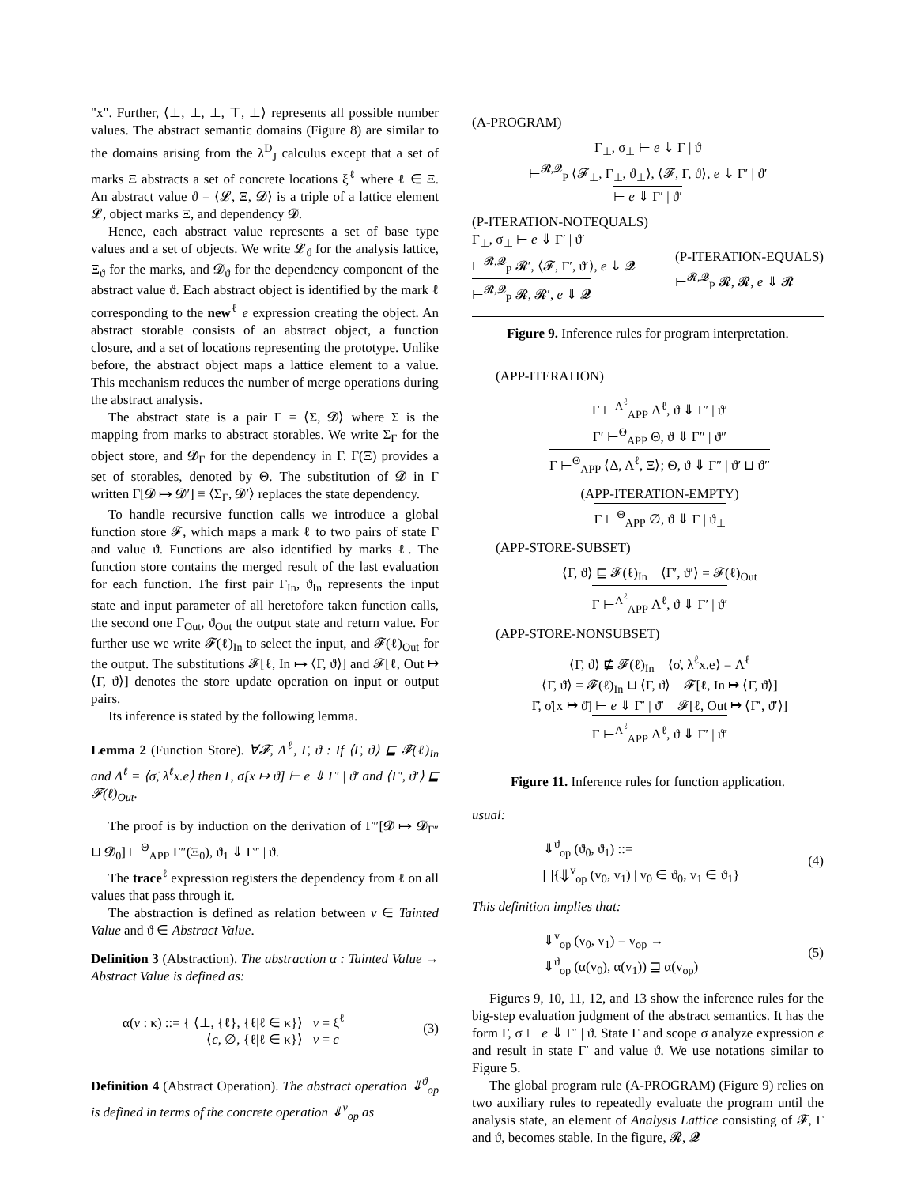"x". Further, ⟨⊥, ⊥, ⊥, ⊤, ⊥⟩ represents all possible number values. The abstract semantic domains (Figure 8) are similar to the domains arising from the λ<sup>D</sup><sub>J</sub> calculus except that a set of marks Ξ abstracts a set of concrete locations ξ<sup>ℓ</sup> where ℓ ∈ Ξ. An abstract value ϑ = ⟨𝓛, Ξ, 𝓓⟩ is a triple of a lattice element 𝓛, object marks Ξ, and dependency 𝓓.
Hence, each abstract value represents a set of base type values and a set of objects. We write 𝓛<sub>ϑ</sub> for the analysis lattice, Ξ<sub>ϑ</sub> for the marks, and 𝓓<sub>ϑ</sub> for the dependency component of the abstract value ϑ. Each abstract object is identified by the mark ℓ corresponding to the new<sup>ℓ</sup> e expression creating the object. An abstract storable consists of an abstract object, a function closure, and a set of locations representing the prototype. Unlike before, the abstract object maps a lattice element to a value. This mechanism reduces the number of merge operations during the abstract analysis.
The abstract state is a pair Γ = ⟨Σ, 𝓓⟩ where Σ is the mapping from marks to abstract storables. We write Σ<sub>Γ</sub> for the object store, and 𝓓<sub>Γ</sub> for the dependency in Γ. Γ(Ξ) provides a set of storables, denoted by Θ. The substitution of 𝓓 in Γ written Γ[𝓓 ↦ 𝓓′] ≡ ⟨Σ<sub>Γ</sub>, 𝓓′⟩ replaces the state dependency.
To handle recursive function calls we introduce a global function store 𝓕, which maps a mark ℓ to two pairs of state Γ and value ϑ. Functions are also identified by marks ℓ. The function store contains the merged result of the last evaluation for each function. The first pair Γ<sub>In</sub>, ϑ<sub>In</sub> represents the input state and input parameter of all heretofore taken function calls, the second one Γ<sub>Out</sub>, ϑ<sub>Out</sub> the output state and return value. For further use we write 𝓕(ℓ)<sub>In</sub> to select the input, and 𝓕(ℓ)<sub>Out</sub> for the output. The substitutions 𝓕[ℓ, In ↦ ⟨Γ, ϑ⟩] and 𝓕[ℓ, Out ↦ ⟨Γ, ϑ⟩] denotes the store update operation on input or output pairs.
Its inference is stated by the following lemma.
Lemma 2 (Function Store). ∀𝓕, Λ<sup>ℓ</sup>, Γ, ϑ : If ⟨Γ, ϑ⟩ ⊑ 𝓕(ℓ)<sub>In</sub> and Λ<sup>ℓ</sup> = ⟨σ̇, λ<sup>ℓ</sup>x.e⟩ then Γ, σ̇[x ↦ ϑ] ⊢ e ⇓ Γ′ | ϑ′ and ⟨Γ′, ϑ′⟩ ⊑ 𝓕(ℓ)<sub>Out</sub>.
The proof is by induction on the derivation of Γ″[𝓓 ↦ 𝓓<sub>Γ″</sub> ⊔ 𝓓<sub>0</sub>] ⊢<sup>Θ</sup><sub>APP</sub> Γ″(Ξ<sub>0</sub>), ϑ<sub>1</sub> ⇓ Γ‴ | ϑ.
The trace<sup>ℓ</sup> expression registers the dependency from ℓ on all values that pass through it.
The abstraction is defined as relation between v ∈ Tainted Value and ϑ ∈ Abstract Value.
Definition 3 (Abstraction). The abstraction α : Tainted Value → Abstract Value is defined as:
α(v : κ) ::= { ⟨⊥, {ℓ}, {ℓ|ℓ ∈ κ}⟩ v = ξ<sup>ℓ</sup>
⟨c, ∅, {ℓ|ℓ ∈ κ}⟩ v = c (3)
Definition 4 (Abstract Operation). The abstract operation ⇓<sup>ϑ</sup><sub>op</sub> is defined in terms of the concrete operation ⇓<sup>v</sup><sub>op</sub> as
(A-PROGRAM)
Γ<sub>⊥</sub>, σ<sub>⊥</sub> ⊢ e ⇓ Γ | ϑ
⊢<sup>𝓡,𝓠</sup><sub>P</sub> ⟨𝓕<sub>⊥</sub>, Γ<sub>⊥</sub>, ϑ<sub>⊥</sub>⟩, ⟨𝓕, Γ, ϑ⟩, e ⇓ Γ′ | ϑ′
⊢ e ⇓ Γ′ | ϑ′
(P-ITERATION-NOTEQUALS)
Γ<sub>⊥</sub>, σ<sub>⊥</sub> ⊢ e ⇓ Γ′ | ϑ′
⊢<sup>𝓡,𝓠</sup><sub>P</sub> 𝓡′, ⟨𝓕, Γ′, ϑ′⟩, e ⇓ 𝓠
⊢<sup>𝓡,𝓠</sup><sub>P</sub> 𝓡, 𝓡′, e ⇓ 𝓠
(P-ITERATION-EQUALS)
⊢<sup>𝓡,𝓠</sup><sub>P</sub> 𝓡, 𝓡, e ⇓ 𝓡
Figure 9. Inference rules for program interpretation.
(APP-ITERATION)
Γ ⊢<sup>Λ<sup>ℓ</sup></sup><sub>APP</sub> Λ<sup>ℓ</sup>, ϑ ⇓ Γ′ | ϑ′
Γ′ ⊢<sup>Θ</sup><sub>APP</sub> Θ, ϑ ⇓ Γ″ | ϑ″
Γ ⊢<sup>Θ</sup><sub>APP</sub> ⟨Δ, Λ<sup>ℓ</sup>, Ξ⟩; Θ, ϑ ⇓ Γ″ | ϑ′ ⊔ ϑ″
(APP-ITERATION-EMPTY)
Γ ⊢<sup>Θ</sup><sub>APP</sub> ∅, ϑ ⇓ Γ | ϑ<sub>⊥</sub>
(APP-STORE-SUBSET)
⟨Γ, ϑ⟩ ⊑ 𝓕(ℓ)<sub>In</sub> ⟨Γ′, ϑ′⟩ = 𝓕(ℓ)<sub>Out</sub>
Γ ⊢<sup>Λ<sup>ℓ</sup></sup><sub>APP</sub> Λ<sup>ℓ</sup>, ϑ ⇓ Γ′ | ϑ′
(APP-STORE-NONSUBSET)
⟨Γ, ϑ⟩ ⋢ 𝓕(ℓ)<sub>In</sub> ⟨σ̇, λ<sup>ℓ</sup>x.e⟩ = Λ<sup>ℓ</sup>
⟨Γ̄, ϑ̄⟩ = 𝓕(ℓ)<sub>In</sub> ⊔ ⟨Γ, ϑ⟩ 𝓕[ℓ, In ↦ ⟨Γ̄, ϑ̄⟩]
Γ̄, σ̇[x ↦ ϑ̄] ⊢ e ⇓ Γ̄′ | ϑ̄′ 𝓕[ℓ, Out ↦ ⟨Γ̄′, ϑ̄′⟩]
Γ ⊢<sup>Λ<sup>ℓ</sup></sup><sub>APP</sub> Λ<sup>ℓ</sup>, ϑ ⇓ Γ̄′ | ϑ̄′
Figure 11. Inference rules for function application.
usual:
⇓<sup>ϑ</sup><sub>op</sub> (ϑ<sub>0</sub>, ϑ<sub>1</sub>) ::=
⨆{⇓<sup>v</sup><sub>op</sub> (v<sub>0</sub>, v<sub>1</sub>) | v<sub>0</sub> ∈ ϑ<sub>0</sub>, v<sub>1</sub> ∈ ϑ<sub>1</sub>} (4)
This definition implies that:
⇓<sup>v</sup><sub>op</sub> (v<sub>0</sub>, v<sub>1</sub>) = v<sub>op</sub> →
⇓<sup>ϑ</sup><sub>op</sub> (α(v<sub>0</sub>), α(v<sub>1</sub>)) ⊒ α(v<sub>op</sub>) (5)
Figures 9, 10, 11, 12, and 13 show the inference rules for the big-step evaluation judgment of the abstract semantics. It has the form Γ, σ ⊢ e ⇓ Γ′ | ϑ. State Γ and scope σ analyze expression e and result in state Γ′ and value ϑ. We use notations similar to Figure 5.
The global program rule (A-PROGRAM) (Figure 9) relies on two auxiliary rules to repeatedly evaluate the program until the analysis state, an element of Analysis Lattice consisting of 𝓕, Γ and ϑ, becomes stable. In the figure, 𝓡, 𝓠